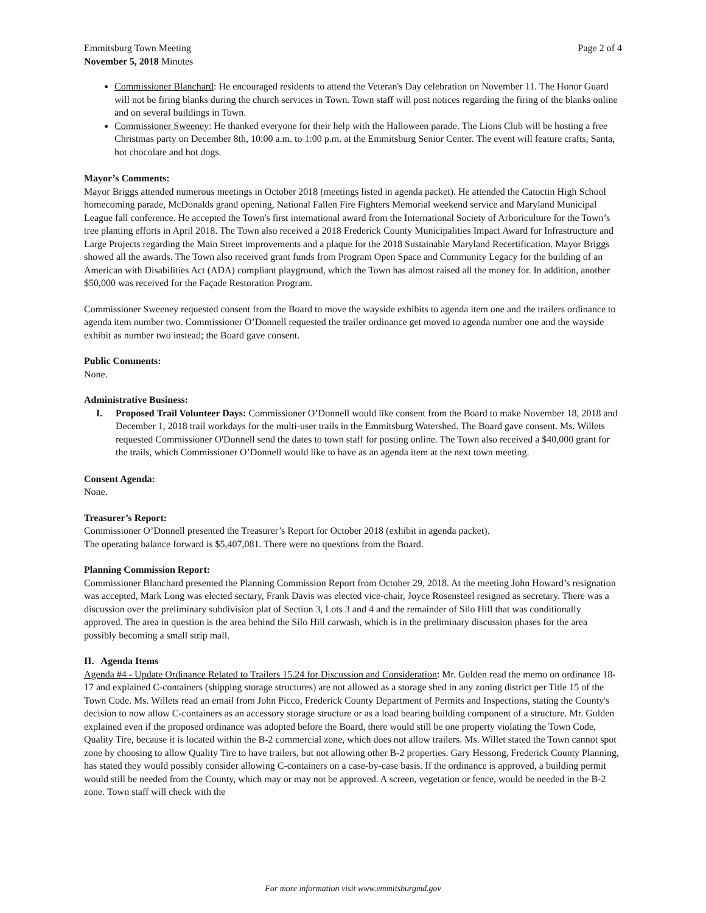Emmitsburg Town Meeting
November 5, 2018 Minutes
Page 2 of 4
Commissioner Blanchard: He encouraged residents to attend the Veteran's Day celebration on November 11. The Honor Guard will not be firing blanks during the church services in Town. Town staff will post notices regarding the firing of the blanks online and on several buildings in Town.
Commissioner Sweeney: He thanked everyone for their help with the Halloween parade. The Lions Club will be hosting a free Christmas party on December 8th, 10:00 a.m. to 1:00 p.m. at the Emmitsburg Senior Center. The event will feature crafts, Santa, hot chocolate and hot dogs.
Mayor’s Comments:
Mayor Briggs attended numerous meetings in October 2018 (meetings listed in agenda packet). He attended the Catoctin High School homecoming parade, McDonalds grand opening, National Fallen Fire Fighters Memorial weekend service and Maryland Municipal League fall conference. He accepted the Town's first international award from the International Society of Arboriculture for the Town’s tree planting efforts in April 2018. The Town also received a 2018 Frederick County Municipalities Impact Award for Infrastructure and Large Projects regarding the Main Street improvements and a plaque for the 2018 Sustainable Maryland Recertification. Mayor Briggs showed all the awards. The Town also received grant funds from Program Open Space and Community Legacy for the building of an American with Disabilities Act (ADA) compliant playground, which the Town has almost raised all the money for. In addition, another $50,000 was received for the Façade Restoration Program.
Commissioner Sweeney requested consent from the Board to move the wayside exhibits to agenda item one and the trailers ordinance to agenda item number two. Commissioner O’Donnell requested the trailer ordinance get moved to agenda number one and the wayside exhibit as number two instead; the Board gave consent.
Public Comments:
None.
Administrative Business:
I. Proposed Trail Volunteer Days: Commissioner O’Donnell would like consent from the Board to make November 18, 2018 and December 1, 2018 trail workdays for the multi-user trails in the Emmitsburg Watershed. The Board gave consent. Ms. Willets requested Commissioner O'Donnell send the dates to town staff for posting online. The Town also received a $40,000 grant for the trails, which Commissioner O’Donnell would like to have as an agenda item at the next town meeting.
Consent Agenda:
None.
Treasurer’s Report:
Commissioner O’Donnell presented the Treasurer’s Report for October 2018 (exhibit in agenda packet).
The operating balance forward is $5,407,081. There were no questions from the Board.
Planning Commission Report:
Commissioner Blanchard presented the Planning Commission Report from October 29, 2018. At the meeting John Howard’s resignation was accepted, Mark Long was elected sectary, Frank Davis was elected vice-chair, Joyce Rosensteel resigned as secretary. There was a discussion over the preliminary subdivision plat of Section 3, Lots 3 and 4 and the remainder of Silo Hill that was conditionally approved. The area in question is the area behind the Silo Hill carwash, which is in the preliminary discussion phases for the area possibly becoming a small strip mall.
II. Agenda Items
Agenda #4 - Update Ordinance Related to Trailers 15.24 for Discussion and Consideration: Mr. Gulden read the memo on ordinance 18-17 and explained C-containers (shipping storage structures) are not allowed as a storage shed in any zoning district per Title 15 of the Town Code. Ms. Willets read an email from John Picco, Frederick County Department of Permits and Inspections, stating the County's decision to now allow C-containers as an accessory storage structure or as a load bearing building component of a structure. Mr. Gulden explained even if the proposed ordinance was adopted before the Board, there would still be one property violating the Town Code, Quality Tire, because it is located within the B-2 commercial zone, which does not allow trailers. Ms. Willet stated the Town cannot spot zone by choosing to allow Quality Tire to have trailers, but not allowing other B-2 properties. Gary Hessong, Frederick County Planning, has stated they would possibly consider allowing C-containers on a case-by-case basis. If the ordinance is approved, a building permit would still be needed from the County, which may or may not be approved. A screen, vegetation or fence, would be needed in the B-2 zone. Town staff will check with the
For more information visit www.emmitsburgmd.gov